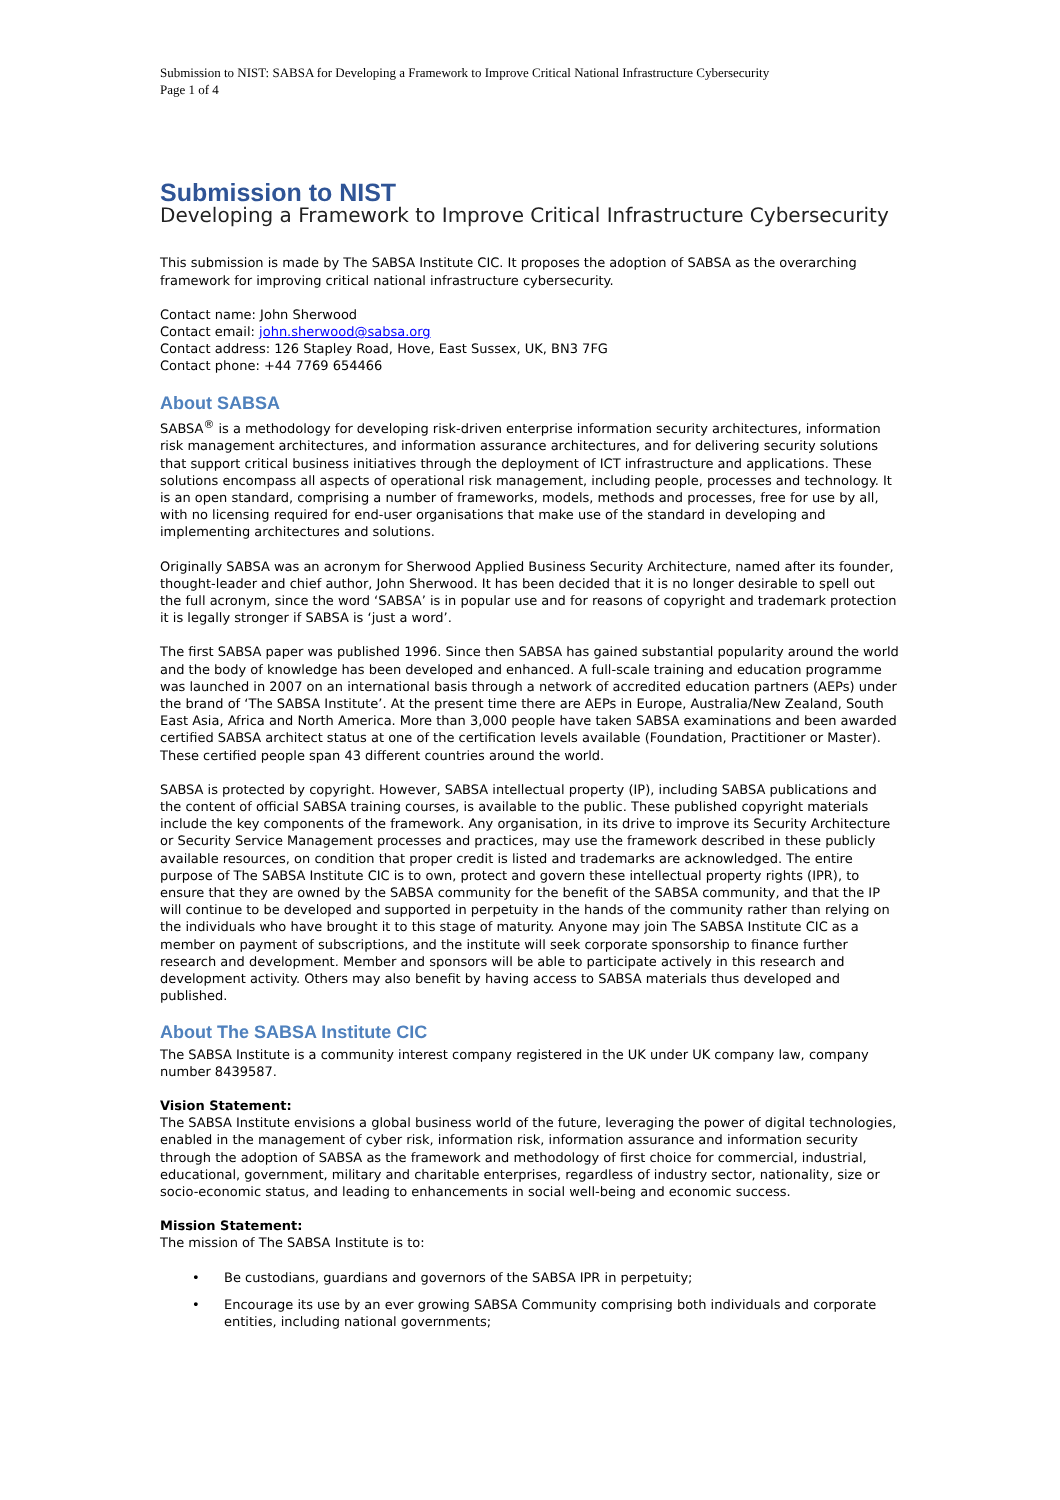Submission to NIST: SABSA for Developing a Framework to Improve Critical National Infrastructure Cybersecurity
Page 1 of 4
Submission to NIST
Developing a Framework to Improve Critical Infrastructure Cybersecurity
This submission is made by The SABSA Institute CIC. It proposes the adoption of SABSA as the overarching framework for improving critical national infrastructure cybersecurity.
Contact name: John Sherwood
Contact email: john.sherwood@sabsa.org
Contact address: 126 Stapley Road, Hove, East Sussex, UK, BN3 7FG
Contact phone: +44 7769 654466
About SABSA
SABSA<sup>®</sup> is a methodology for developing risk-driven enterprise information security architectures, information risk management architectures, and information assurance architectures, and for delivering security solutions that support critical business initiatives through the deployment of ICT infrastructure and applications. These solutions encompass all aspects of operational risk management, including people, processes and technology. It is an open standard, comprising a number of frameworks, models, methods and processes, free for use by all, with no licensing required for end-user organisations that make use of the standard in developing and implementing architectures and solutions.
Originally SABSA was an acronym for Sherwood Applied Business Security Architecture, named after its founder, thought-leader and chief author, John Sherwood. It has been decided that it is no longer desirable to spell out the full acronym, since the word ‘SABSA’ is in popular use and for reasons of copyright and trademark protection it is legally stronger if SABSA is ‘just a word’.
The first SABSA paper was published 1996. Since then SABSA has gained substantial popularity around the world and the body of knowledge has been developed and enhanced. A full-scale training and education programme was launched in 2007 on an international basis through a network of accredited education partners (AEPs) under the brand of ‘The SABSA Institute’. At the present time there are AEPs in Europe, Australia/New Zealand, South East Asia, Africa and North America. More than 3,000 people have taken SABSA examinations and been awarded certified SABSA architect status at one of the certification levels available (Foundation, Practitioner or Master). These certified people span 43 different countries around the world.
SABSA is protected by copyright. However, SABSA intellectual property (IP), including SABSA publications and the content of official SABSA training courses, is available to the public. These published copyright materials include the key components of the framework. Any organisation, in its drive to improve its Security Architecture or Security Service Management processes and practices, may use the framework described in these publicly available resources, on condition that proper credit is listed and trademarks are acknowledged. The entire purpose of The SABSA Institute CIC is to own, protect and govern these intellectual property rights (IPR), to ensure that they are owned by the SABSA community for the benefit of the SABSA community, and that the IP will continue to be developed and supported in perpetuity in the hands of the community rather than relying on the individuals who have brought it to this stage of maturity. Anyone may join The SABSA Institute CIC as a member on payment of subscriptions, and the institute will seek corporate sponsorship to finance further research and development. Member and sponsors will be able to participate actively in this research and development activity. Others may also benefit by having access to SABSA materials thus developed and published.
About The SABSA Institute CIC
The SABSA Institute is a community interest company registered in the UK under UK company law, company number 8439587.
Vision Statement:
The SABSA Institute envisions a global business world of the future, leveraging the power of digital technologies, enabled in the management of cyber risk, information risk, information assurance and information security through the adoption of SABSA as the framework and methodology of first choice for commercial, industrial, educational, government, military and charitable enterprises, regardless of industry sector, nationality, size or socio-economic status, and leading to enhancements in social well-being and economic success.
Mission Statement:
The mission of The SABSA Institute is to:
• Be custodians, guardians and governors of the SABSA IPR in perpetuity;
• Encourage its use by an ever growing SABSA Community comprising both individuals and corporate entities, including national governments;